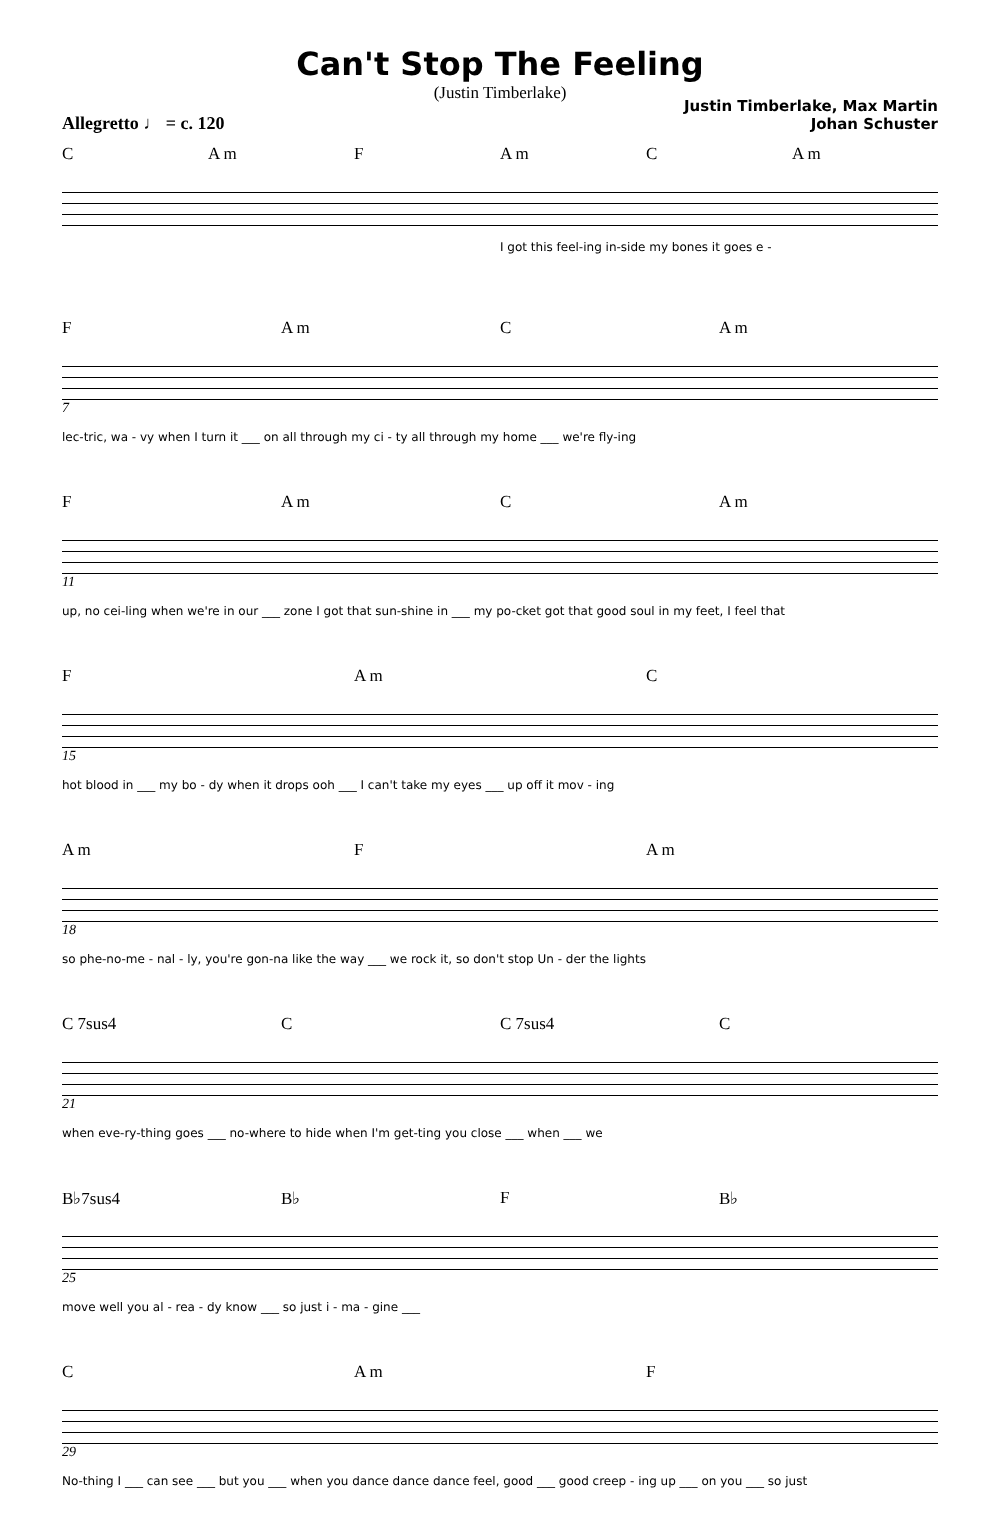Can't Stop The Feeling
(Justin Timberlake)
Allegretto ♩ = c. 120
Justin Timberlake, Max Martin
Johan Schuster
C A m F A m C A m
I got this feel-ing in-side my bones it goes e -
F A m C A m
7
lec-tric, wa - vy when I turn it ___ on all through my ci - ty all through my home ___ we're fly-ing
F A m C A m
11
up, no cei-ling when we're in our ___ zone I got that sun-shine in ___ my po-cket got that good soul in my feet, I feel that
F A m C
15
hot blood in ___ my bo - dy when it drops ooh ___ I can't take my eyes ___ up off it mov - ing
A m F A m
18
so phe-no-me - nal - ly, you're gon-na like the way ___ we rock it, so don't stop Un - der the lights
C 7sus4 C C 7sus4 C
21
when eve-ry-thing goes ___ no-where to hide when I'm get-ting you close ___ when ___ we
B♭7sus4 B♭ F B♭
25
move well you al - rea - dy know ___ so just i - ma - gine ___
C A m F
29
No-thing I ___ can see ___ but you ___ when you dance dance dance feel, good ___ good creep - ing up ___ on you ___ so just